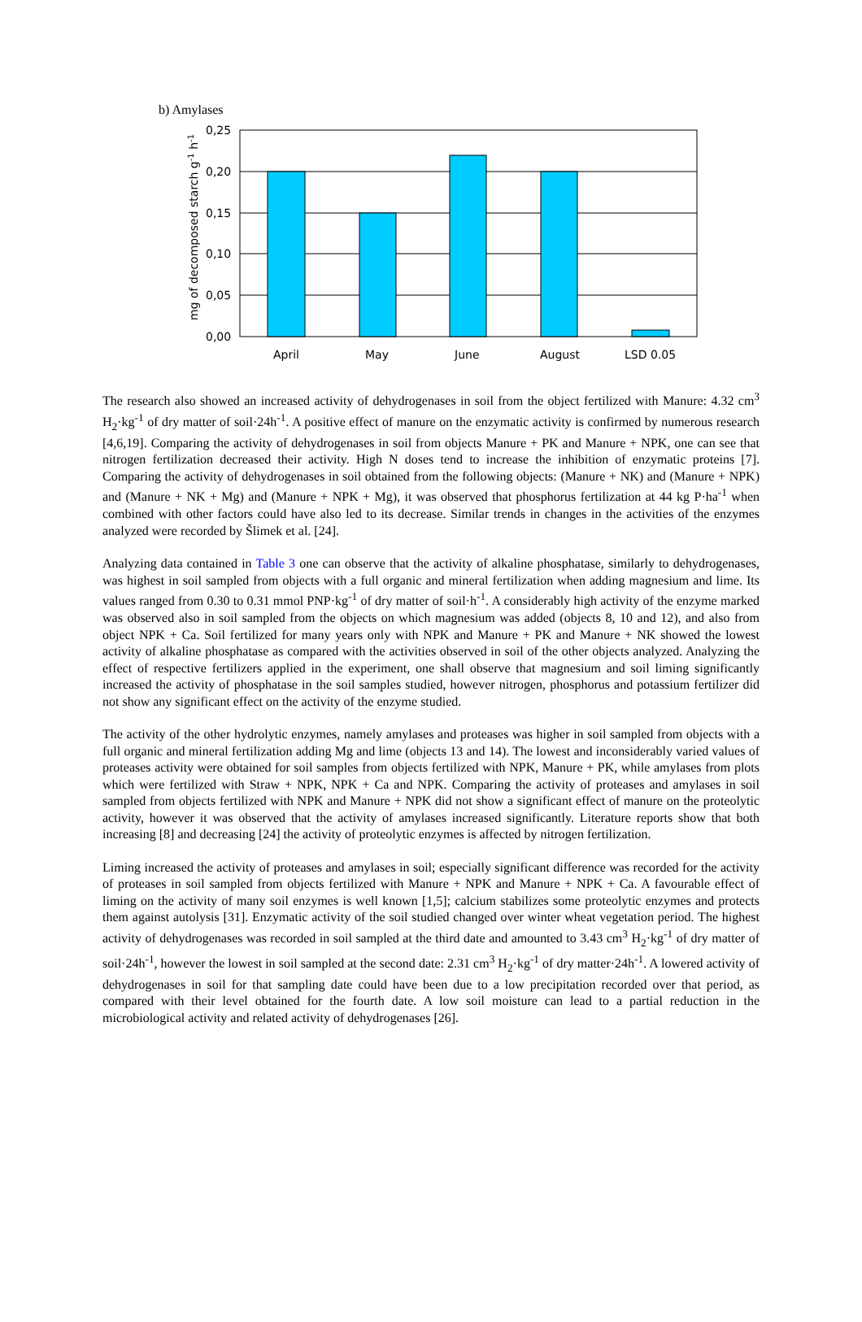b) Amylases
0,25
0,20
0,15
0,10
0,05
0,00
April
May
June
August
LSD 0.05
mg of decomposed starch g-1 h-1
The research also showed an increased activity of dehydrogenases in soil from the object fertilized with Manure: 4.32 cm<sup>3</sup> H<sub>2</sub>·kg<sup>-1</sup> of dry matter of soil·24h<sup>-1</sup>. A positive effect of manure on the enzymatic activity is confirmed by numerous research [4,6,19]. Comparing the activity of dehydrogenases in soil from objects Manure + PK and Manure + NPK, one can see that nitrogen fertilization decreased their activity. High N doses tend to increase the inhibition of enzymatic proteins [7]. Comparing the activity of dehydrogenases in soil obtained from the following objects: (Manure + NK) and (Manure + NPK) and (Manure + NK + Mg) and (Manure + NPK + Mg), it was observed that phosphorus fertilization at 44 kg P·ha<sup>-1</sup> when combined with other factors could have also led to its decrease. Similar trends in changes in the activities of the enzymes analyzed were recorded by Šlimek et al. [24].
Analyzing data contained in Table 3 one can observe that the activity of alkaline phosphatase, similarly to dehydrogenases, was highest in soil sampled from objects with a full organic and mineral fertilization when adding magnesium and lime. Its values ranged from 0.30 to 0.31 mmol PNP·kg<sup>-1</sup> of dry matter of soil·h<sup>-1</sup>. A considerably high activity of the enzyme marked was observed also in soil sampled from the objects on which magnesium was added (objects 8, 10 and 12), and also from object NPK + Ca. Soil fertilized for many years only with NPK and Manure + PK and Manure + NK showed the lowest activity of alkaline phosphatase as compared with the activities observed in soil of the other objects analyzed. Analyzing the effect of respective fertilizers applied in the experiment, one shall observe that magnesium and soil liming significantly increased the activity of phosphatase in the soil samples studied, however nitrogen, phosphorus and potassium fertilizer did not show any significant effect on the activity of the enzyme studied.
The activity of the other hydrolytic enzymes, namely amylases and proteases was higher in soil sampled from objects with a full organic and mineral fertilization adding Mg and lime (objects 13 and 14). The lowest and inconsiderably varied values of proteases activity were obtained for soil samples from objects fertilized with NPK, Manure + PK, while amylases from plots which were fertilized with Straw + NPK, NPK + Ca and NPK. Comparing the activity of proteases and amylases in soil sampled from objects fertilized with NPK and Manure + NPK did not show a significant effect of manure on the proteolytic activity, however it was observed that the activity of amylases increased significantly. Literature reports show that both increasing [8] and decreasing [24] the activity of proteolytic enzymes is affected by nitrogen fertilization.
Liming increased the activity of proteases and amylases in soil; especially significant difference was recorded for the activity of proteases in soil sampled from objects fertilized with Manure + NPK and Manure + NPK + Ca. A favourable effect of liming on the activity of many soil enzymes is well known [1,5]; calcium stabilizes some proteolytic enzymes and protects them against autolysis [31]. Enzymatic activity of the soil studied changed over winter wheat vegetation period. The highest activity of dehydrogenases was recorded in soil sampled at the third date and amounted to 3.43 cm<sup>3</sup> H<sub>2</sub>·kg<sup>-1</sup> of dry matter of soil·24h<sup>-1</sup>, however the lowest in soil sampled at the second date: 2.31 cm<sup>3</sup> H<sub>2</sub>·kg<sup>-1</sup> of dry matter·24h<sup>-1</sup>. A lowered activity of dehydrogenases in soil for that sampling date could have been due to a low precipitation recorded over that period, as compared with their level obtained for the fourth date. A low soil moisture can lead to a partial reduction in the microbiological activity and related activity of dehydrogenases [26].